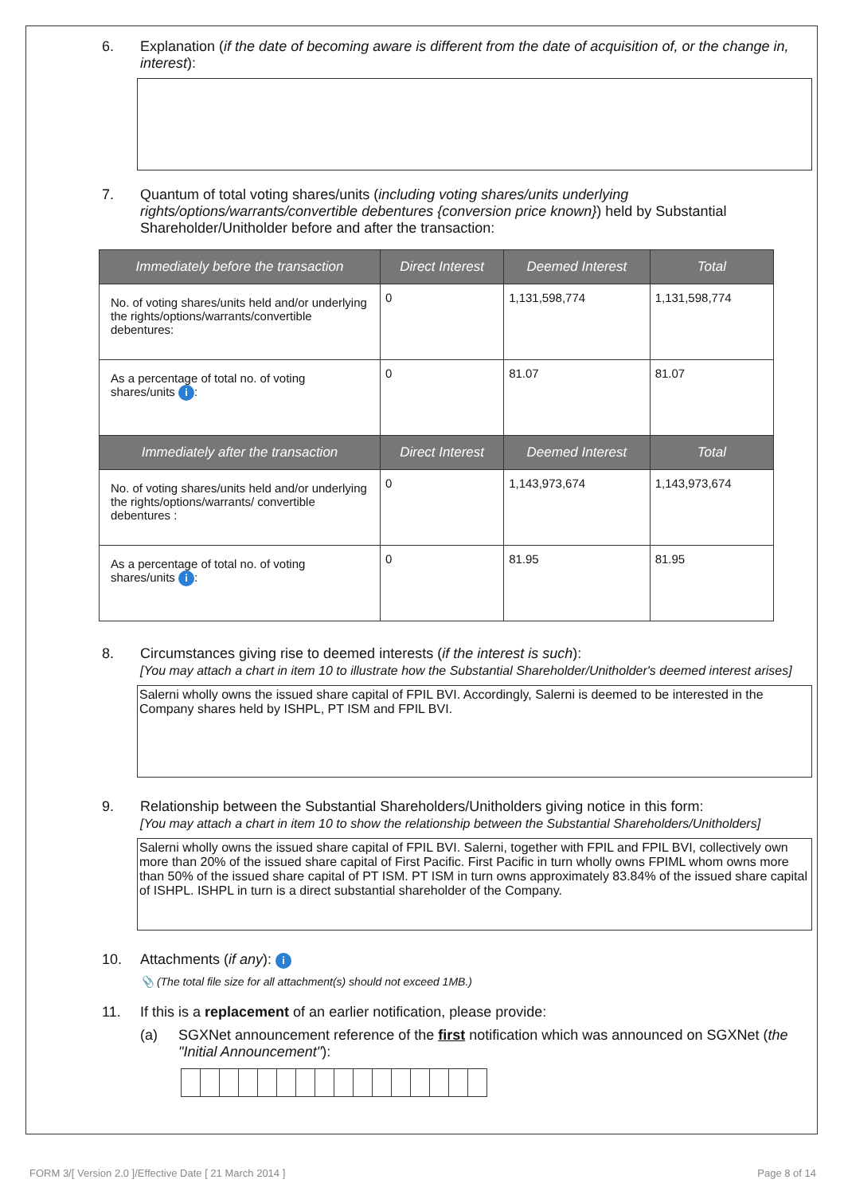6. Explanation (if the date of becoming aware is different from the date of acquisition of, or the change in, interest):
7. Quantum of total voting shares/units (including voting shares/units underlying rights/options/warrants/convertible debentures {conversion price known}) held by Substantial Shareholder/Unitholder before and after the transaction:
| Immediately before the transaction | Direct Interest | Deemed Interest | Total |
| --- | --- | --- | --- |
| No. of voting shares/units held and/or underlying the rights/options/warrants/convertible debentures: | 0 | 1,131,598,774 | 1,131,598,774 |
| As a percentage of total no. of voting shares/units i : | 0 | 81.07 | 81.07 |
| Immediately after the transaction | Direct Interest | Deemed Interest | Total |
| No. of voting shares/units held and/or underlying the rights/options/warrants/ convertible debentures : | 0 | 1,143,973,674 | 1,143,973,674 |
| As a percentage of total no. of voting shares/units i : | 0 | 81.95 | 81.95 |
8. Circumstances giving rise to deemed interests (if the interest is such):
[You may attach a chart in item 10 to illustrate how the Substantial Shareholder/Unitholder's deemed interest arises]
Salerni wholly owns the issued share capital of FPIL BVI. Accordingly, Salerni is deemed to be interested in the Company shares held by ISHPL, PT ISM and FPIL BVI.
9. Relationship between the Substantial Shareholders/Unitholders giving notice in this form:
[You may attach a chart in item 10 to show the relationship between the Substantial Shareholders/Unitholders]
Salerni wholly owns the issued share capital of FPIL BVI. Salerni, together with FPIL and FPIL BVI, collectively own more than 20% of the issued share capital of First Pacific. First Pacific in turn wholly owns FPIML whom owns more than 50% of the issued share capital of PT ISM. PT ISM in turn owns approximately 83.84% of the issued share capital of ISHPL. ISHPL in turn is a direct substantial shareholder of the Company.
10. Attachments (if any): i
📎 (The total file size for all attachment(s) should not exceed 1MB.)
11. If this is a replacement of an earlier notification, please provide:
(a) SGXNet announcement reference of the first notification which was announced on SGXNet (the "Initial Announcement"):
FORM 3/[ Version 2.0 ]/Effective Date [ 21 March 2014 ] Page 8 of 14